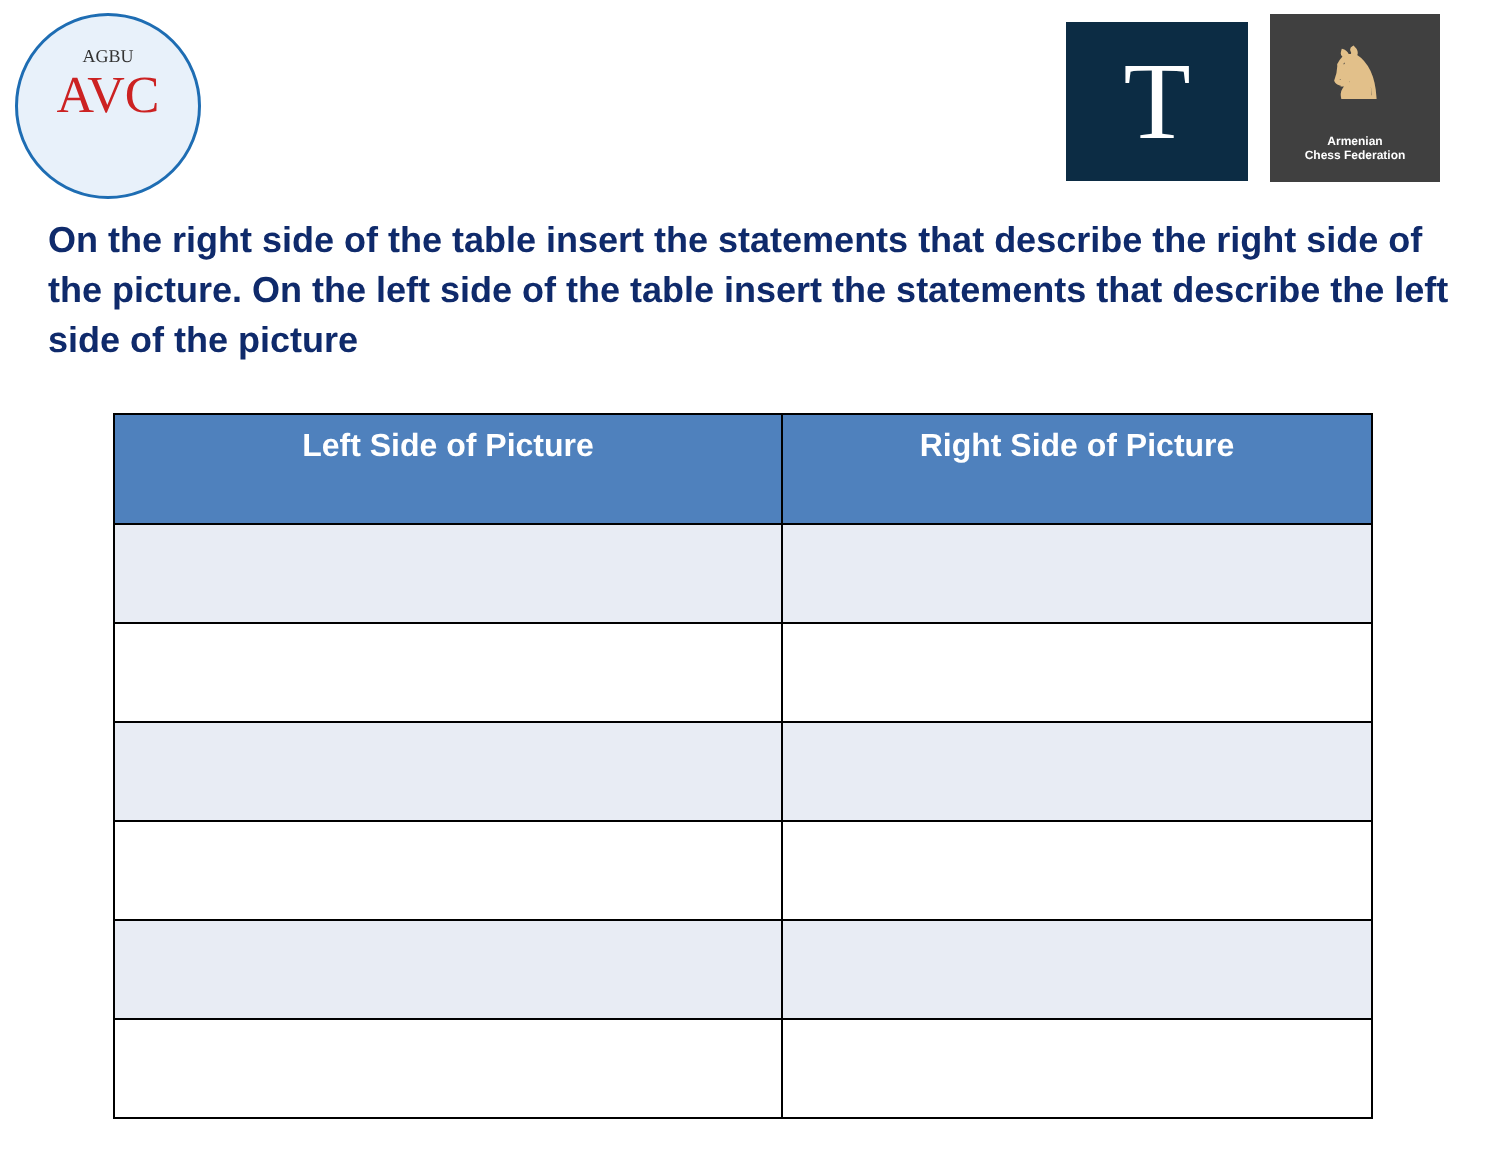AGBU
AVC
T
♞
Armenian
Chess Federation
On the right side of the table insert the statements that describe the right side of the picture. On the left side of the table insert the statements that describe the left side of the picture
| Left Side of Picture | Right Side of Picture |
| --- | --- |